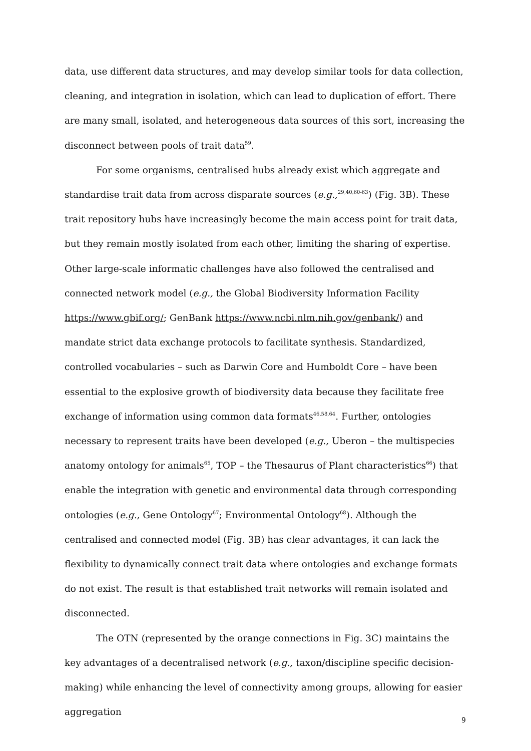data, use different data structures, and may develop similar tools for data collection, cleaning, and integration in isolation, which can lead to duplication of effort. There are many small, isolated, and heterogeneous data sources of this sort, increasing the disconnect between pools of trait data<sup>59</sup>.
For some organisms, centralised hubs already exist which aggregate and standardise trait data from across disparate sources (e.g.,<sup>29,40,60-63</sup>) (Fig. 3B). These trait repository hubs have increasingly become the main access point for trait data, but they remain mostly isolated from each other, limiting the sharing of expertise. Other large-scale informatic challenges have also followed the centralised and connected network model (e.g., the Global Biodiversity Information Facility https://www.gbif.org/; GenBank https://www.ncbi.nlm.nih.gov/genbank/) and mandate strict data exchange protocols to facilitate synthesis. Standardized, controlled vocabularies – such as Darwin Core and Humboldt Core – have been essential to the explosive growth of biodiversity data because they facilitate free exchange of information using common data formats<sup>46,58,64</sup>. Further, ontologies necessary to represent traits have been developed (e.g., Uberon – the multispecies anatomy ontology for animals<sup>65</sup>, TOP – the Thesaurus of Plant characteristics<sup>66</sup>) that enable the integration with genetic and environmental data through corresponding ontologies (e.g., Gene Ontology<sup>67</sup>; Environmental Ontology<sup>68</sup>). Although the centralised and connected model (Fig. 3B) has clear advantages, it can lack the flexibility to dynamically connect trait data where ontologies and exchange formats do not exist. The result is that established trait networks will remain isolated and disconnected.
The OTN (represented by the orange connections in Fig. 3C) maintains the key advantages of a decentralised network (e.g., taxon/discipline specific decision-making) while enhancing the level of connectivity among groups, allowing for easier aggregation
9